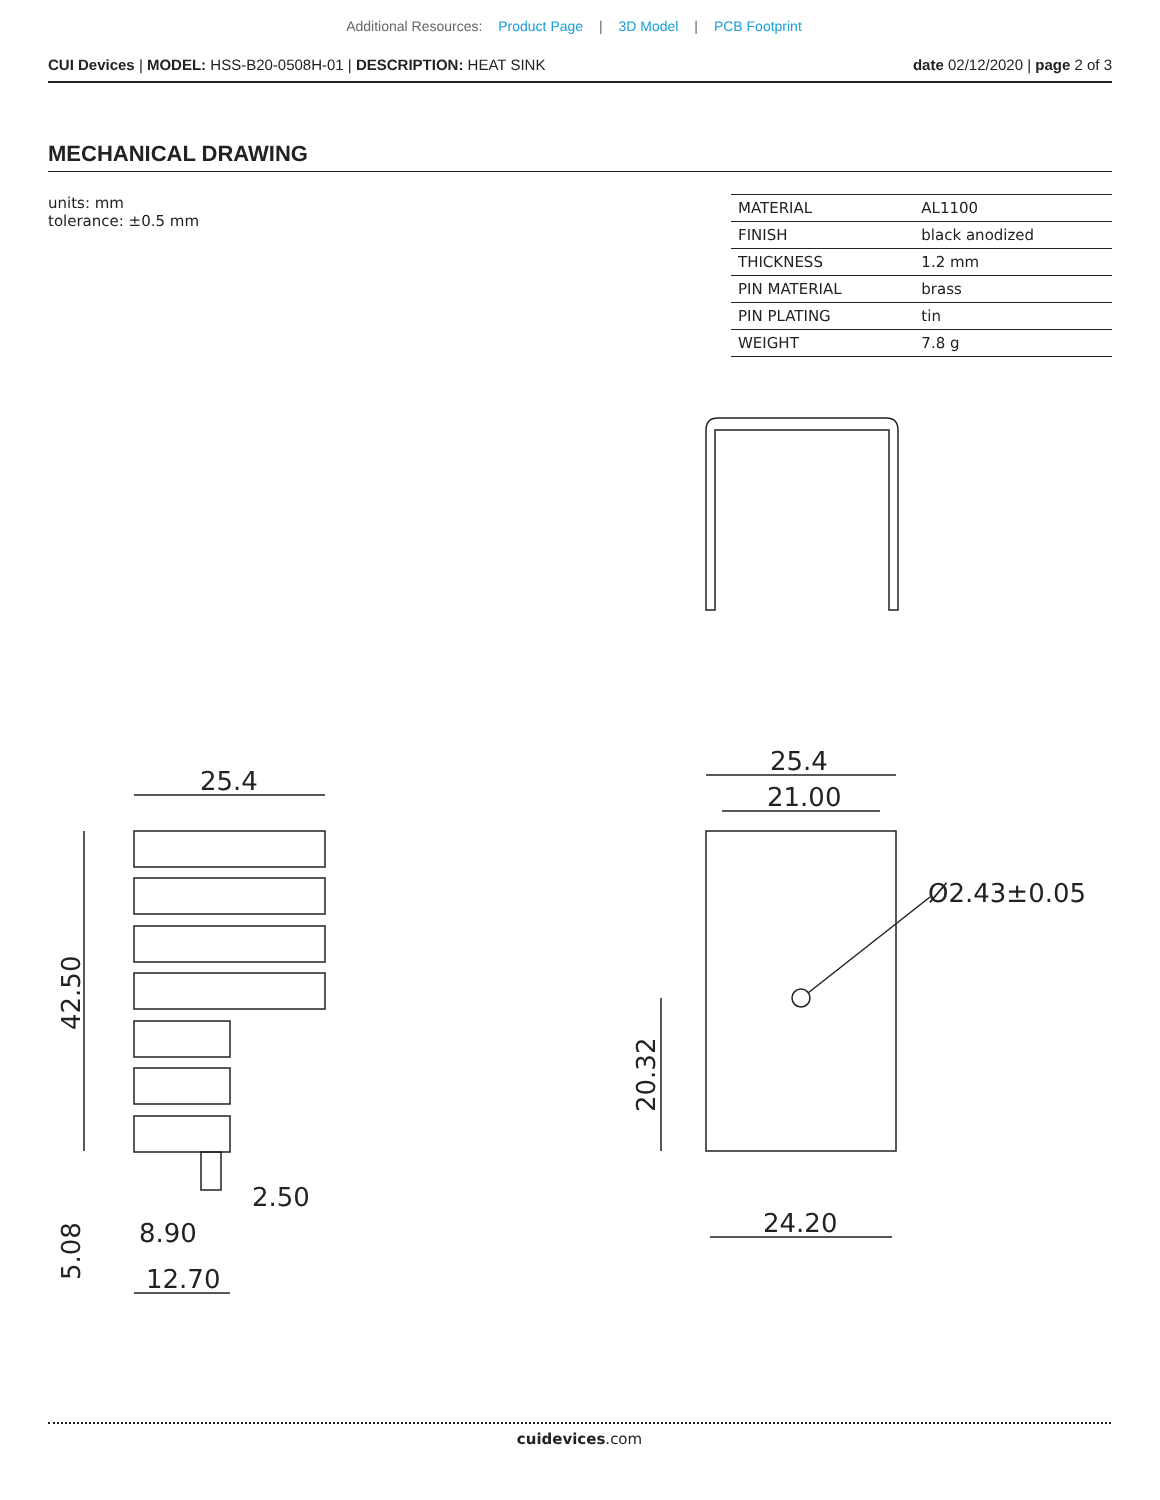Additional Resources: Product Page | 3D Model | PCB Footprint
CUI Devices | MODEL: HSS-B20-0508H-01 | DESCRIPTION: HEAT SINK
date 02/12/2020 | page 2 of 3
MECHANICAL DRAWING
units: mm
tolerance: ±0.5 mm
| MATERIAL | AL1100 |
| FINISH | black anodized |
| THICKNESS | 1.2 mm |
| PIN MATERIAL | brass |
| PIN PLATING | tin |
| WEIGHT | 7.8 g |
25.4
42.50
5.08
2.50
8.90
12.70
25.4
21.00
Ø2.43±0.05
20.32
24.20
cuidevices.com